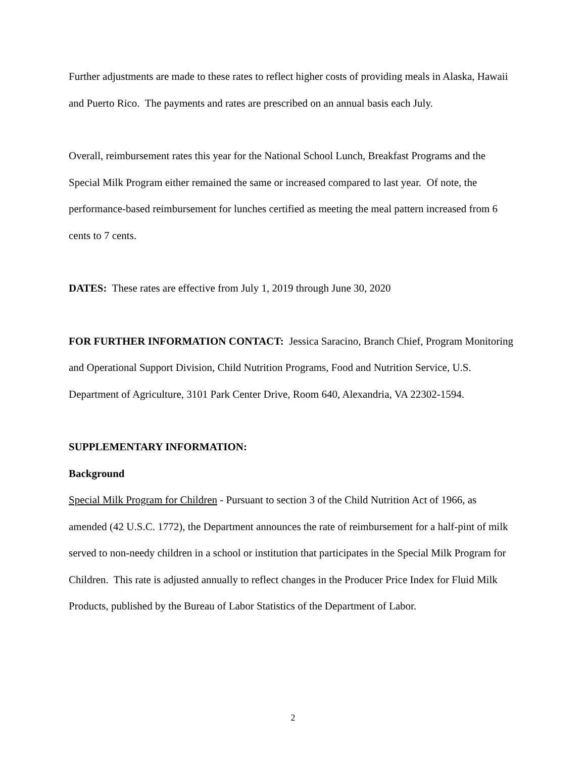Further adjustments are made to these rates to reflect higher costs of providing meals in Alaska, Hawaii and Puerto Rico. The payments and rates are prescribed on an annual basis each July.
Overall, reimbursement rates this year for the National School Lunch, Breakfast Programs and the Special Milk Program either remained the same or increased compared to last year. Of note, the performance-based reimbursement for lunches certified as meeting the meal pattern increased from 6 cents to 7 cents.
DATES: These rates are effective from July 1, 2019 through June 30, 2020
FOR FURTHER INFORMATION CONTACT: Jessica Saracino, Branch Chief, Program Monitoring and Operational Support Division, Child Nutrition Programs, Food and Nutrition Service, U.S. Department of Agriculture, 3101 Park Center Drive, Room 640, Alexandria, VA 22302-1594.
SUPPLEMENTARY INFORMATION:
Background
Special Milk Program for Children - Pursuant to section 3 of the Child Nutrition Act of 1966, as amended (42 U.S.C. 1772), the Department announces the rate of reimbursement for a half-pint of milk served to non-needy children in a school or institution that participates in the Special Milk Program for Children. This rate is adjusted annually to reflect changes in the Producer Price Index for Fluid Milk Products, published by the Bureau of Labor Statistics of the Department of Labor.
2